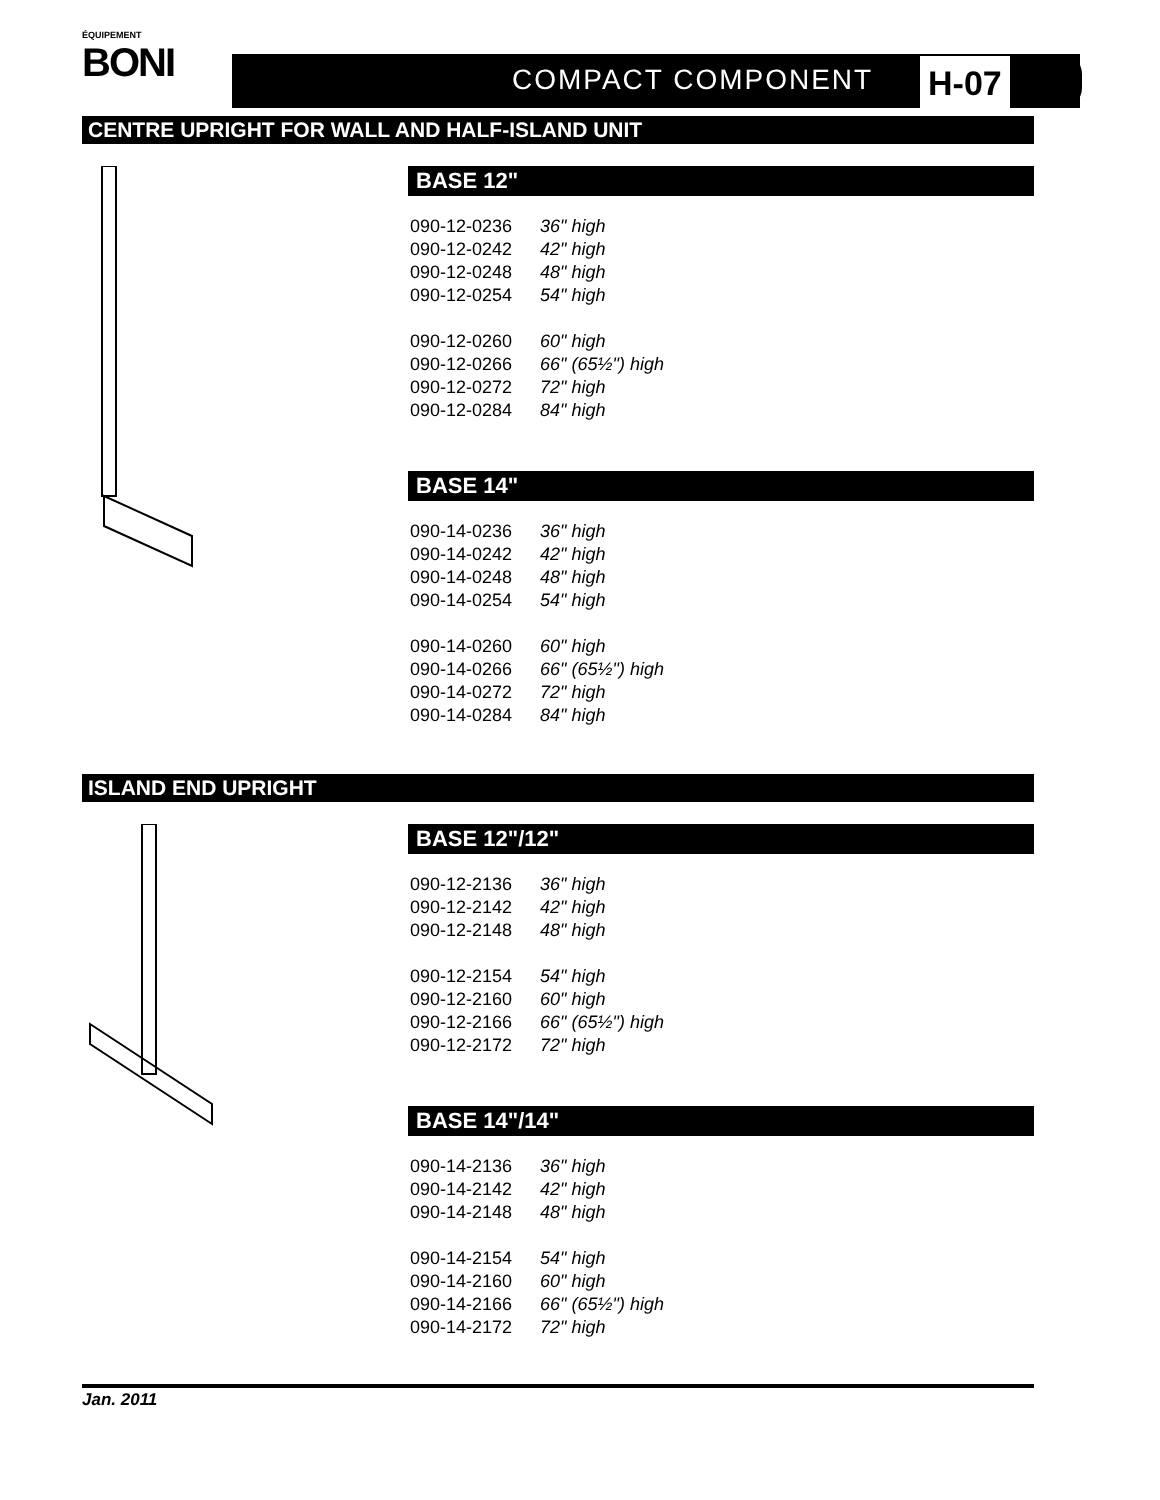ÉQUIPEMENT
BONI
COMPACT COMPONENT H-07
CENTRE UPRIGHT FOR WALL AND HALF-ISLAND UNIT
BASE 12"
| 090-12-0236 | 36" high |
| 090-12-0242 | 42" high |
| 090-12-0248 | 48" high |
| 090-12-0254 | 54" high |
| 090-12-0260 | 60" high |
| 090-12-0266 | 66" (65½") high |
| 090-12-0272 | 72" high |
| 090-12-0284 | 84" high |
BASE 14"
| 090-14-0236 | 36" high |
| 090-14-0242 | 42" high |
| 090-14-0248 | 48" high |
| 090-14-0254 | 54" high |
| 090-14-0260 | 60" high |
| 090-14-0266 | 66" (65½") high |
| 090-14-0272 | 72" high |
| 090-14-0284 | 84" high |
ISLAND END UPRIGHT
BASE 12"/12"
| 090-12-2136 | 36" high |
| 090-12-2142 | 42" high |
| 090-12-2148 | 48" high |
| 090-12-2154 | 54" high |
| 090-12-2160 | 60" high |
| 090-12-2166 | 66" (65½") high |
| 090-12-2172 | 72" high |
BASE 14"/14"
| 090-14-2136 | 36" high |
| 090-14-2142 | 42" high |
| 090-14-2148 | 48" high |
| 090-14-2154 | 54" high |
| 090-14-2160 | 60" high |
| 090-14-2166 | 66" (65½") high |
| 090-14-2172 | 72" high |
Jan. 2011